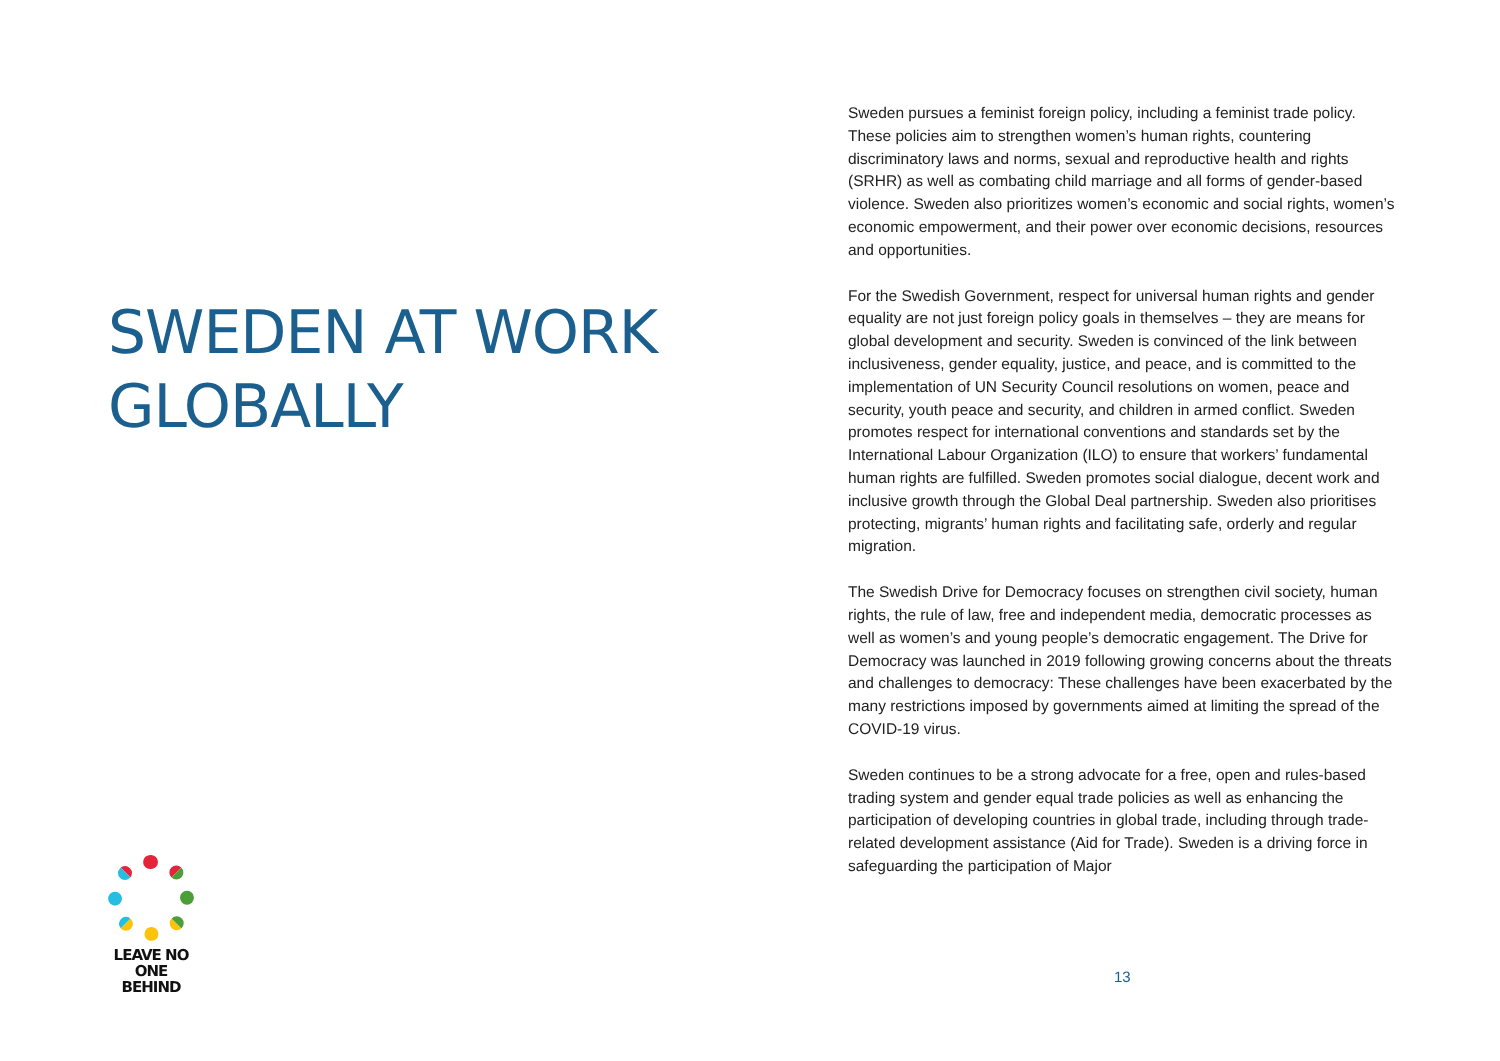SWEDEN AT WORK
GLOBALLY
LEAVE NO ONE
BEHIND
Sweden pursues a feminist foreign policy, including a feminist trade policy. These policies aim to strengthen women’s human rights, countering discriminatory laws and norms, sexual and reproductive health and rights (SRHR) as well as combating child marriage and all forms of gender-based violence. Sweden also prioritizes women’s economic and social rights, women’s economic empowerment, and their power over economic decisions, resources and opportunities.
For the Swedish Government, respect for universal human rights and gender equality are not just foreign policy goals in themselves – they are means for global development and security. Sweden is convinced of the link between inclusiveness, gender equality, justice, and peace, and is committed to the implementation of UN Security Council resolutions on women, peace and security, youth peace and security, and children in armed conflict. Sweden promotes respect for international conventions and standards set by the International Labour Organization (ILO) to ensure that workers’ fundamental human rights are fulfilled. Sweden promotes social dialogue, decent work and inclusive growth through the Global Deal partnership. Sweden also prioritises protecting, migrants’ human rights and facilitating safe, orderly and regular migration.
The Swedish Drive for Democracy focuses on strengthen civil society, human rights, the rule of law, free and independent media, democratic processes as well as women’s and young people’s democratic engagement. The Drive for Democracy was launched in 2019 following growing concerns about the threats and challenges to democracy: These challenges have been exacerbated by the many restrictions imposed by governments aimed at limiting the spread of the COVID-19 virus.
Sweden continues to be a strong advocate for a free, open and rules-based trading system and gender equal trade policies as well as enhancing the participation of developing countries in global trade, including through trade-related development assistance (Aid for Trade). Sweden is a driving force in safeguarding the participation of Major
13